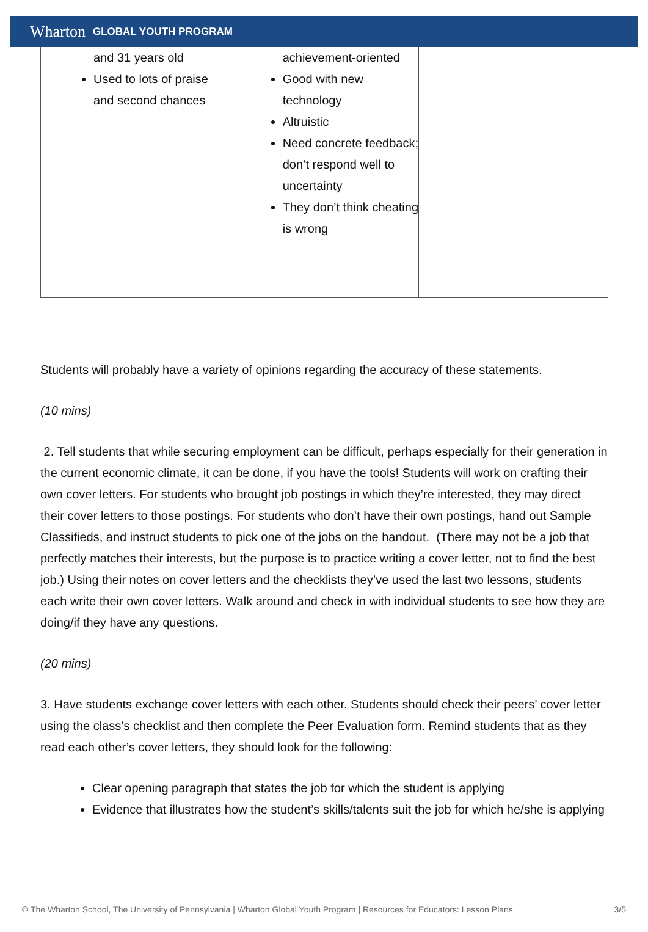Wharton GLOBAL YOUTH PROGRAM
| and 31 years old Used to lots of praise and second chances | achievement-oriented Good with new technology Altruistic Need concrete feedback; don’t respond well to uncertainty They don’t think cheating is wrong | |
Students will probably have a variety of opinions regarding the accuracy of these statements.
(10 mins)
2. Tell students that while securing employment can be difficult, perhaps especially for their generation in the current economic climate, it can be done, if you have the tools! Students will work on crafting their own cover letters. For students who brought job postings in which they’re interested, they may direct their cover letters to those postings. For students who don’t have their own postings, hand out Sample Classifieds, and instruct students to pick one of the jobs on the handout. (There may not be a job that perfectly matches their interests, but the purpose is to practice writing a cover letter, not to find the best job.) Using their notes on cover letters and the checklists they’ve used the last two lessons, students each write their own cover letters. Walk around and check in with individual students to see how they are doing/if they have any questions.
(20 mins)
3. Have students exchange cover letters with each other. Students should check their peers’ cover letter using the class’s checklist and then complete the Peer Evaluation form. Remind students that as they read each other’s cover letters, they should look for the following:
Clear opening paragraph that states the job for which the student is applying
Evidence that illustrates how the student’s skills/talents suit the job for which he/she is applying
© The Wharton School, The University of Pennsylvania | Wharton Global Youth Program | Resources for Educators: Lesson Plans 3/5